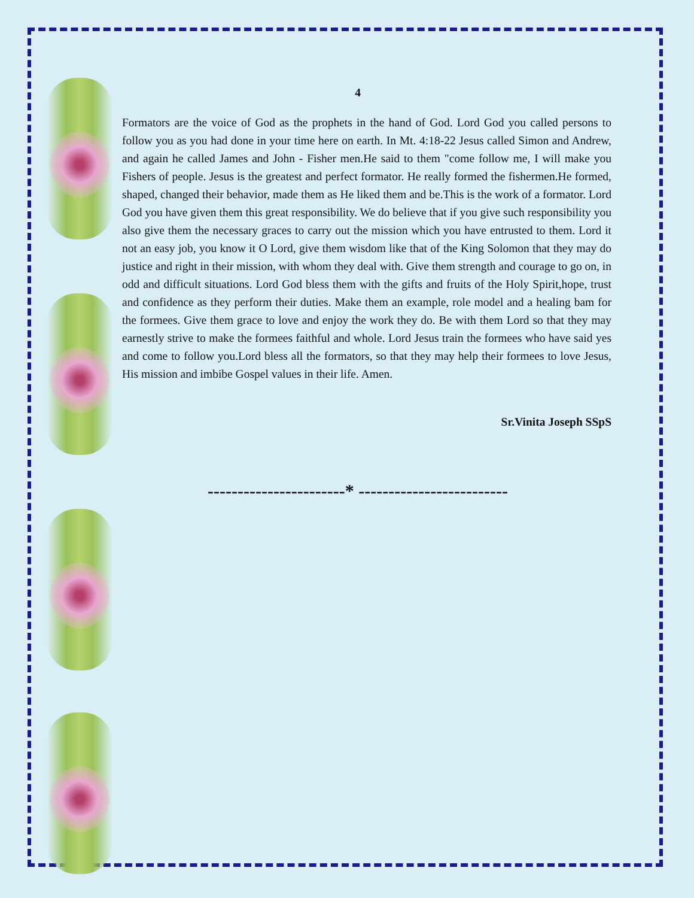4
Formators are the voice of God as the prophets in the hand of God. Lord God you called persons to follow you as you had done in your time here on earth. In Mt. 4:18-22 Jesus called Simon and Andrew, and again he called James and John - Fisher men.He said to them "come follow me, I will make you Fishers of people. Jesus is the greatest and perfect formator. He really formed the fishermen.He formed, shaped, changed their behavior, made them as He liked them and be.This is the work of a formator. Lord God you have given them this great responsibility. We do believe that if you give such responsibility you also give them the necessary graces to carry out the mission which you have entrusted to them. Lord it not an easy job, you know it O Lord, give them wisdom like that of the King Solomon that they may do justice and right in their mission, with whom they deal with. Give them strength and courage to go on, in odd and difficult situations. Lord God bless them with the gifts and fruits of the Holy Spirit,hope, trust and confidence as they perform their duties. Make them an example, role model and a healing bam for the formees. Give them grace to love and enjoy the work they do. Be with them Lord so that they may earnestly strive to make the formees faithful and whole. Lord Jesus train the formees who have said yes and come to follow you.Lord bless all the formators, so that they may help their formees to love Jesus, His mission and imbibe Gospel values in their life. Amen.
Sr.Vinita Joseph SSpS
-----------------------* -------------------------